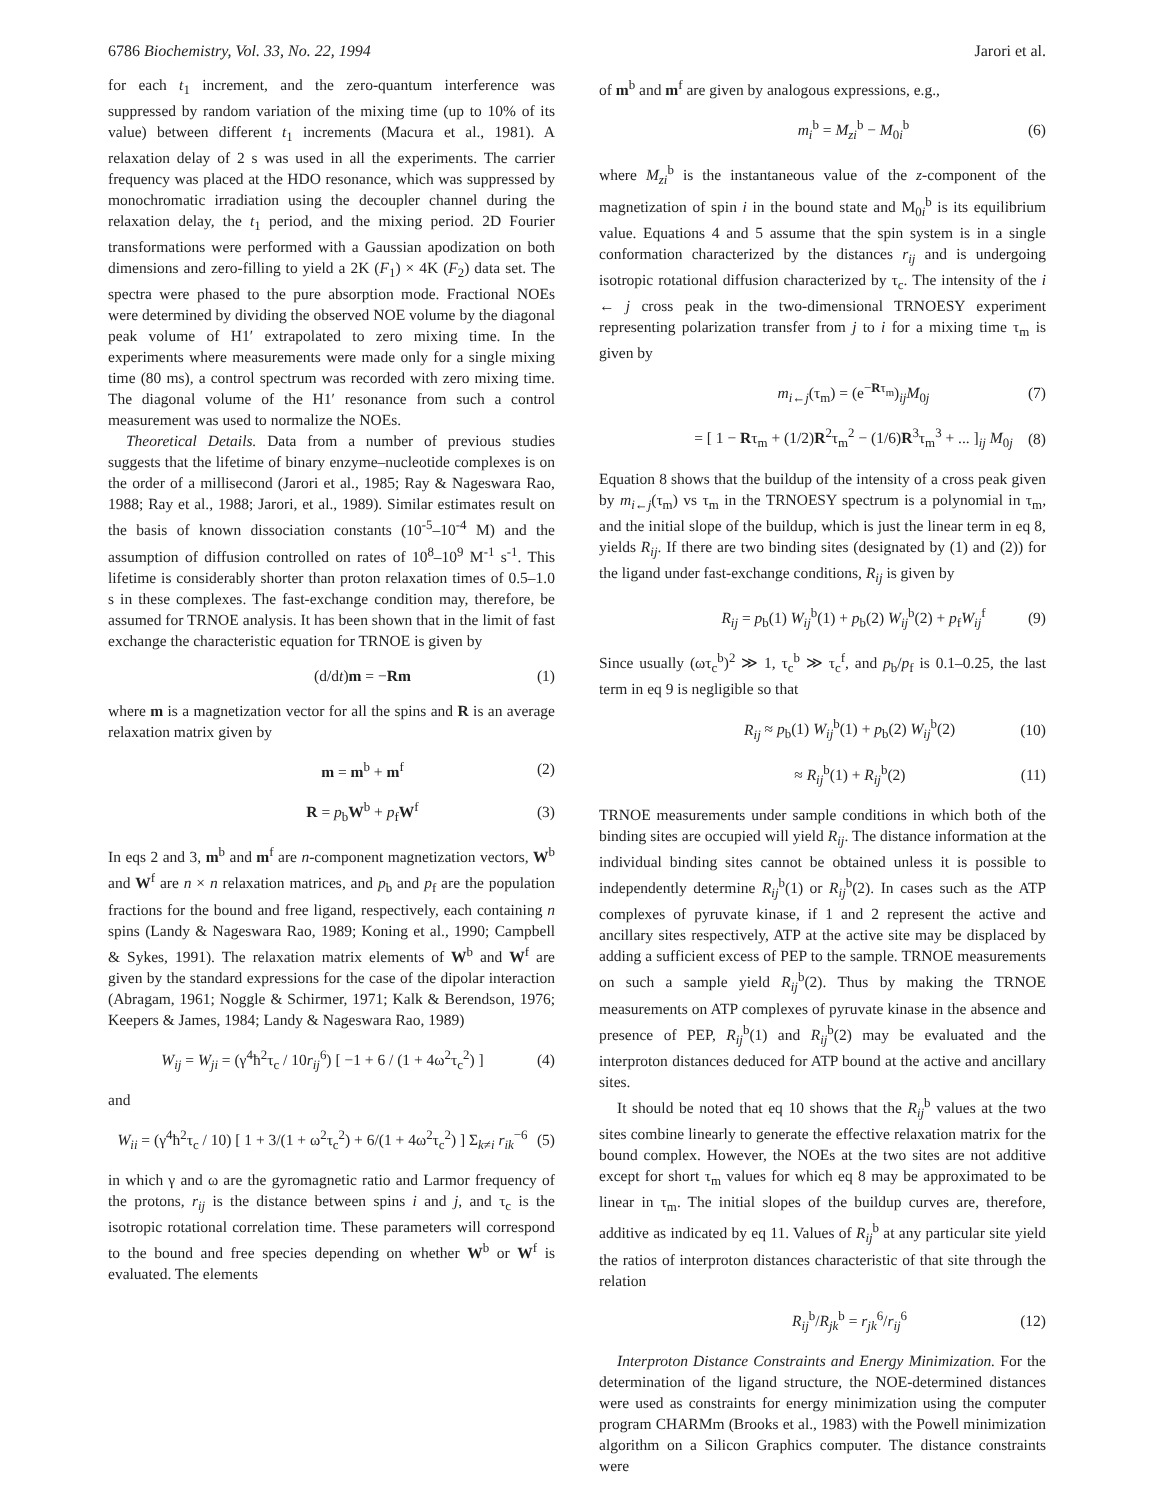6786 Biochemistry, Vol. 33, No. 22, 1994 Jarori et al.
for each t<sub>1</sub> increment, and the zero-quantum interference was suppressed by random variation of the mixing time (up to 10% of its value) between different t<sub>1</sub> increments (Macura et al., 1981). A relaxation delay of 2 s was used in all the experiments. The carrier frequency was placed at the HDO resonance, which was suppressed by monochromatic irradiation using the decoupler channel during the relaxation delay, the t<sub>1</sub> period, and the mixing period. 2D Fourier transformations were performed with a Gaussian apodization on both dimensions and zero-filling to yield a 2K (F<sub>1</sub>) × 4K (F<sub>2</sub>) data set. The spectra were phased to the pure absorption mode. Fractional NOEs were determined by dividing the observed NOE volume by the diagonal peak volume of H1′ extrapolated to zero mixing time. In the experiments where measurements were made only for a single mixing time (80 ms), a control spectrum was recorded with zero mixing time. The diagonal volume of the H1′ resonance from such a control measurement was used to normalize the NOEs.
Theoretical Details. Data from a number of previous studies suggests that the lifetime of binary enzyme–nucleotide complexes is on the order of a millisecond (Jarori et al., 1985; Ray & Nageswara Rao, 1988; Ray et al., 1988; Jarori, et al., 1989). Similar estimates result on the basis of known dissociation constants (10<sup>-5</sup>–10<sup>-4</sup> M) and the assumption of diffusion controlled on rates of 10<sup>8</sup>–10<sup>9</sup> M<sup>-1</sup> s<sup>-1</sup>. This lifetime is considerably shorter than proton relaxation times of 0.5–1.0 s in these complexes. The fast-exchange condition may, therefore, be assumed for TRNOE analysis. It has been shown that in the limit of fast exchange the characteristic equation for TRNOE is given by
(d/dt)m = −Rm (1)
where m is a magnetization vector for all the spins and R is an average relaxation matrix given by
m = m<sup>b</sup> + m<sup>f</sup> (2)
R = p<sub>b</sub>W<sup>b</sup> + p<sub>f</sub>W<sup>f</sup> (3)
In eqs 2 and 3, m<sup>b</sup> and m<sup>f</sup> are n-component magnetization vectors, W<sup>b</sup> and W<sup>f</sup> are n × n relaxation matrices, and p<sub>b</sub> and p<sub>f</sub> are the population fractions for the bound and free ligand, respectively, each containing n spins (Landy & Nageswara Rao, 1989; Koning et al., 1990; Campbell & Sykes, 1991). The relaxation matrix elements of W<sup>b</sup> and W<sup>f</sup> are given by the standard expressions for the case of the dipolar interaction (Abragam, 1961; Noggle & Schirmer, 1971; Kalk & Berendson, 1976; Keepers & James, 1984; Landy & Nageswara Rao, 1989)
W<sub>ij</sub> = W<sub>ji</sub> = (γ<sup>4</sup>ħ<sup>2</sup>τ<sub>c</sub> / 10r<sub>ij</sub><sup>6</sup>) [ −1 + 6 / (1 + 4ω<sup>2</sup>τ<sub>c</sub><sup>2</sup>) ] (4)
and
W<sub>ii</sub> = (γ<sup>4</sup>ħ<sup>2</sup>τ<sub>c</sub> / 10) [ 1 + 3/(1 + ω<sup>2</sup>τ<sub>c</sub><sup>2</sup>) + 6/(1 + 4ω<sup>2</sup>τ<sub>c</sub><sup>2</sup>) ] Σ<sub>k≠i</sub> r<sub>ik</sub><sup>−6</sup> (5)
in which γ and ω are the gyromagnetic ratio and Larmor frequency of the protons, r<sub>ij</sub> is the distance between spins i and j, and τ<sub>c</sub> is the isotropic rotational correlation time. These parameters will correspond to the bound and free species depending on whether W<sup>b</sup> or W<sup>f</sup> is evaluated. The elements
of m<sup>b</sup> and m<sup>f</sup> are given by analogous expressions, e.g.,
m<sub>i</sub><sup>b</sup> = M<sub>zi</sub><sup>b</sup> − M<sub>0i</sub><sup>b</sup> (6)
where M<sub>zi</sub><sup>b</sup> is the instantaneous value of the z-component of the magnetization of spin i in the bound state and M<sub>0i</sub><sup>b</sup> is its equilibrium value. Equations 4 and 5 assume that the spin system is in a single conformation characterized by the distances r<sub>ij</sub> and is undergoing isotropic rotational diffusion characterized by τ<sub>c</sub>. The intensity of the i ← j cross peak in the two-dimensional TRNOESY experiment representing polarization transfer from j to i for a mixing time τ<sub>m</sub> is given by
m<sub>i←j</sub>(τ<sub>m</sub>) = (e<sup>−Rτ<sub>m</sub></sup>)<sub>ij</sub>M<sub>0j</sub> (7)
= [ 1 − Rτ<sub>m</sub> + (1/2)R<sup>2</sup>τ<sub>m</sub><sup>2</sup> − (1/6)R<sup>3</sup>τ<sub>m</sub><sup>3</sup> + ... ]<sub>ij</sub> M<sub>0j</sub> (8)
Equation 8 shows that the buildup of the intensity of a cross peak given by m<sub>i←j</sub>(τ<sub>m</sub>) vs τ<sub>m</sub> in the TRNOESY spectrum is a polynomial in τ<sub>m</sub>, and the initial slope of the buildup, which is just the linear term in eq 8, yields R<sub>ij</sub>. If there are two binding sites (designated by (1) and (2)) for the ligand under fast-exchange conditions, R<sub>ij</sub> is given by
R<sub>ij</sub> = p<sub>b</sub>(1) W<sub>ij</sub><sup>b</sup>(1) + p<sub>b</sub>(2) W<sub>ij</sub><sup>b</sup>(2) + p<sub>f</sub>W<sub>ij</sub><sup>f</sup> (9)
Since usually (ωτ<sub>c</sub><sup>b</sup>)<sup>2</sup> ≫ 1, τ<sub>c</sub><sup>b</sup> ≫ τ<sub>c</sub><sup>f</sup>, and p<sub>b</sub>/p<sub>f</sub> is 0.1–0.25, the last term in eq 9 is negligible so that
R<sub>ij</sub> ≈ p<sub>b</sub>(1) W<sub>ij</sub><sup>b</sup>(1) + p<sub>b</sub>(2) W<sub>ij</sub><sup>b</sup>(2) (10)
≈ R<sub>ij</sub><sup>b</sup>(1) + R<sub>ij</sub><sup>b</sup>(2) (11)
TRNOE measurements under sample conditions in which both of the binding sites are occupied will yield R<sub>ij</sub>. The distance information at the individual binding sites cannot be obtained unless it is possible to independently determine R<sub>ij</sub><sup>b</sup>(1) or R<sub>ij</sub><sup>b</sup>(2). In cases such as the ATP complexes of pyruvate kinase, if 1 and 2 represent the active and ancillary sites respectively, ATP at the active site may be displaced by adding a sufficient excess of PEP to the sample. TRNOE measurements on such a sample yield R<sub>ij</sub><sup>b</sup>(2). Thus by making the TRNOE measurements on ATP complexes of pyruvate kinase in the absence and presence of PEP, R<sub>ij</sub><sup>b</sup>(1) and R<sub>ij</sub><sup>b</sup>(2) may be evaluated and the interproton distances deduced for ATP bound at the active and ancillary sites.
It should be noted that eq 10 shows that the R<sub>ij</sub><sup>b</sup> values at the two sites combine linearly to generate the effective relaxation matrix for the bound complex. However, the NOEs at the two sites are not additive except for short τ<sub>m</sub> values for which eq 8 may be approximated to be linear in τ<sub>m</sub>. The initial slopes of the buildup curves are, therefore, additive as indicated by eq 11. Values of R<sub>ij</sub><sup>b</sup> at any particular site yield the ratios of interproton distances characteristic of that site through the relation
R<sub>ij</sub><sup>b</sup>/R<sub>jk</sub><sup>b</sup> = r<sub>jk</sub><sup>6</sup>/r<sub>ij</sub><sup>6</sup> (12)
Interproton Distance Constraints and Energy Minimization. For the determination of the ligand structure, the NOE-determined distances were used as constraints for energy minimization using the computer program CHARMm (Brooks et al., 1983) with the Powell minimization algorithm on a Silicon Graphics computer. The distance constraints were